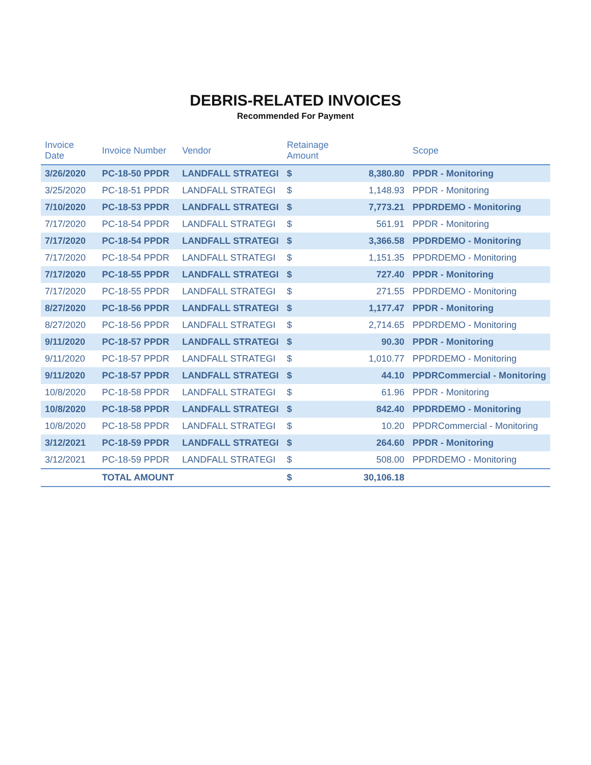DEBRIS-RELATED INVOICES
Recommended For Payment
| Invoice Date | Invoice Number | Vendor | Retainage Amount | | Scope |
| --- | --- | --- | --- | --- | --- |
| 3/26/2020 | PC-18-50 PPDR | LANDFALL STRATEGI | $ | 8,380.80 | PPDR - Monitoring |
| 3/25/2020 | PC-18-51 PPDR | LANDFALL STRATEGI | $ | 1,148.93 | PPDR - Monitoring |
| 7/10/2020 | PC-18-53 PPDR | LANDFALL STRATEGI | $ | 7,773.21 | PPDRDEMO - Monitoring |
| 7/17/2020 | PC-18-54 PPDR | LANDFALL STRATEGI | $ | 561.91 | PPDR - Monitoring |
| 7/17/2020 | PC-18-54 PPDR | LANDFALL STRATEGI | $ | 3,366.58 | PPDRDEMO - Monitoring |
| 7/17/2020 | PC-18-54 PPDR | LANDFALL STRATEGI | $ | 1,151.35 | PPDRDEMO - Monitoring |
| 7/17/2020 | PC-18-55 PPDR | LANDFALL STRATEGI | $ | 727.40 | PPDR - Monitoring |
| 7/17/2020 | PC-18-55 PPDR | LANDFALL STRATEGI | $ | 271.55 | PPDRDEMO - Monitoring |
| 8/27/2020 | PC-18-56 PPDR | LANDFALL STRATEGI | $ | 1,177.47 | PPDR - Monitoring |
| 8/27/2020 | PC-18-56 PPDR | LANDFALL STRATEGI | $ | 2,714.65 | PPDRDEMO - Monitoring |
| 9/11/2020 | PC-18-57 PPDR | LANDFALL STRATEGI | $ | 90.30 | PPDR - Monitoring |
| 9/11/2020 | PC-18-57 PPDR | LANDFALL STRATEGI | $ | 1,010.77 | PPDRDEMO - Monitoring |
| 9/11/2020 | PC-18-57 PPDR | LANDFALL STRATEGI | $ | 44.10 | PPDRCommercial - Monitoring |
| 10/8/2020 | PC-18-58 PPDR | LANDFALL STRATEGI | $ | 61.96 | PPDR - Monitoring |
| 10/8/2020 | PC-18-58 PPDR | LANDFALL STRATEGI | $ | 842.40 | PPDRDEMO - Monitoring |
| 10/8/2020 | PC-18-58 PPDR | LANDFALL STRATEGI | $ | 10.20 | PPDRCommercial - Monitoring |
| 3/12/2021 | PC-18-59 PPDR | LANDFALL STRATEGI | $ | 264.60 | PPDR - Monitoring |
| 3/12/2021 | PC-18-59 PPDR | LANDFALL STRATEGI | $ | 508.00 | PPDRDEMO - Monitoring |
| | TOTAL AMOUNT | | $ | 30,106.18 | |